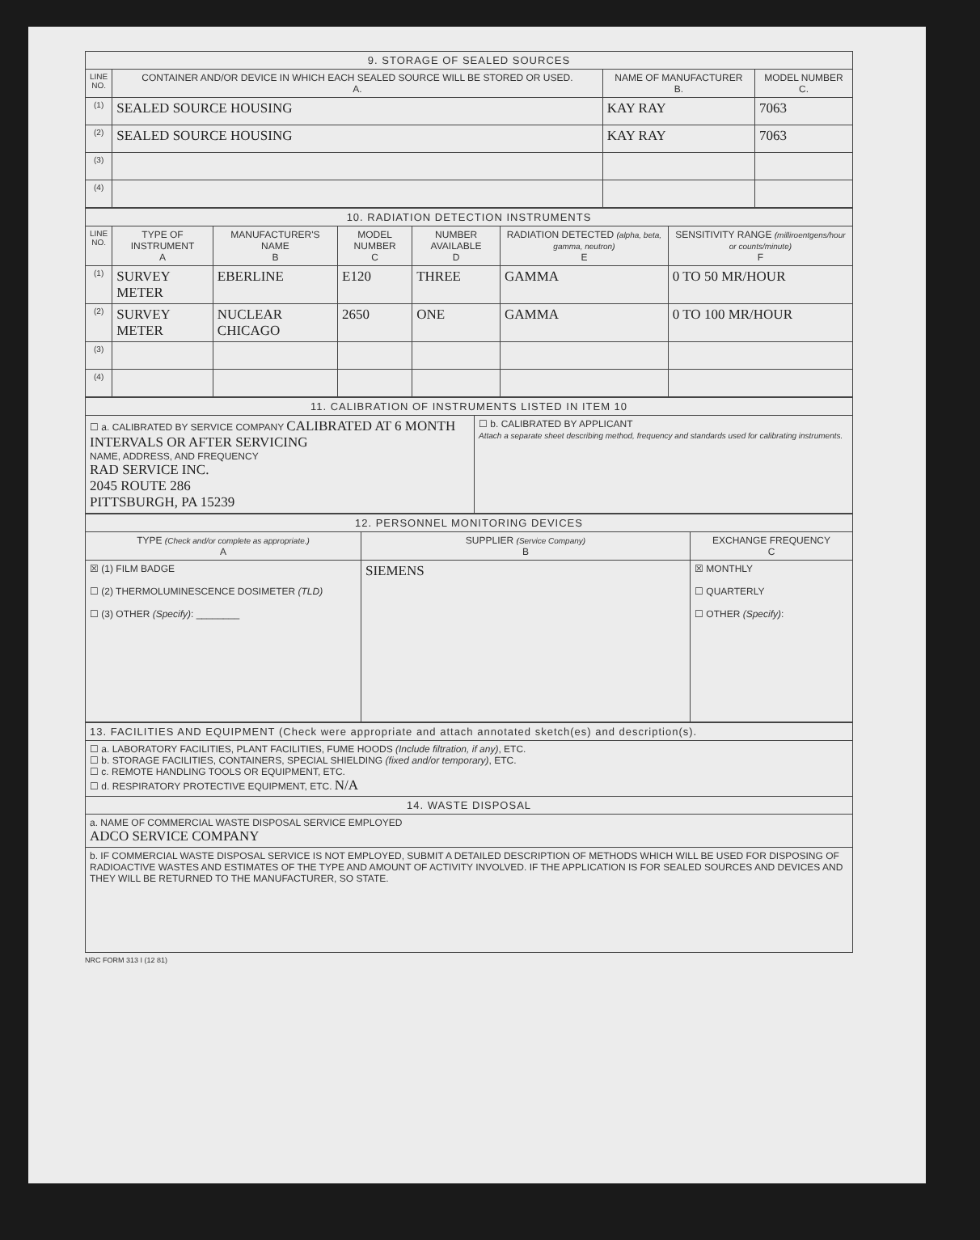| 9. STORAGE OF SEALED SOURCES | | | |
| --- | --- | --- | --- |
| LINE NO. | CONTAINER AND/OR DEVICE IN WHICH EACH SEALED SOURCE WILL BE STORED OR USED. A. | NAME OF MANUFACTURER B. | MODEL NUMBER C. |
| (1) | SEALED SOURCE HOUSING | KAY RAY | 7063 |
| (2) | SEALED SOURCE HOUSING | KAY RAY | 7063 |
| (3) | | | |
| (4) | | | |
| 10. RADIATION DETECTION INSTRUMENTS | | | | | | |
| --- | --- | --- | --- | --- | --- | --- |
| LINE NO. | TYPE OF INSTRUMENT A | MANUFACTURER'S NAME B | MODEL NUMBER C | NUMBER AVAILABLE D | RADIATION DETECTED (alpha, beta, gamma, neutron) E | SENSITIVITY RANGE (milliroentgens/hour or counts/minute) F |
| (1) | SURVEY METER | EBERLINE | E120 | THREE | GAMMA | 0 TO 50 MR/HOUR |
| (2) | SURVEY METER | NUCLEAR CHICAGO | 2650 | ONE | GAMMA | 0 TO 100 MR/HOUR |
| (3) | | | | | | |
| (4) | | | | | | |
| 11. CALIBRATION OF INSTRUMENTS LISTED IN ITEM 10 | |
| --- | --- |
| ☐ a. CALIBRATED BY SERVICE COMPANY CALIBRATED AT 6 MONTH INTERVALS OR AFTER SERVICING NAME, ADDRESS, AND FREQUENCY RAD SERVICE INC. 2045 ROUTE 286 PITTSBURGH, PA 15239 | ☐ b. CALIBRATED BY APPLICANT Attach a separate sheet describing method, frequency and standards used for calibrating instruments. |
| 12. PERSONNEL MONITORING DEVICES | | |
| --- | --- | --- |
| TYPE (Check and/or complete as appropriate.) A | SUPPLIER (Service Company) B | EXCHANGE FREQUENCY C |
| ☒ (1) FILM BADGE ☐ (2) THERMOLUMINESCENCE DOSIMETER (TLD) ☐ (3) OTHER (Specify) : ________ | SIEMENS | ☒ MONTHLY ☐ QUARTERLY ☐ OTHER (Specify) : |
| 13. FACILITIES AND EQUIPMENT (Check were appropriate and attach annotated sketch(es) and description(s). |
| --- |
| ☐ a. LABORATORY FACILITIES, PLANT FACILITIES, FUME HOODS (Include filtration, if any) , ETC. ☐ b. STORAGE FACILITIES, CONTAINERS, SPECIAL SHIELDING (fixed and/or temporary) , ETC. ☐ c. REMOTE HANDLING TOOLS OR EQUIPMENT, ETC. ☐ d. RESPIRATORY PROTECTIVE EQUIPMENT, ETC. N/A |
| 14. WASTE DISPOSAL |
| a. NAME OF COMMERCIAL WASTE DISPOSAL SERVICE EMPLOYED ADCO SERVICE COMPANY |
| b. IF COMMERCIAL WASTE DISPOSAL SERVICE IS NOT EMPLOYED, SUBMIT A DETAILED DESCRIPTION OF METHODS WHICH WILL BE USED FOR DISPOSING OF RADIOACTIVE WASTES AND ESTIMATES OF THE TYPE AND AMOUNT OF ACTIVITY INVOLVED. IF THE APPLICATION IS FOR SEALED SOURCES AND DEVICES AND THEY WILL BE RETURNED TO THE MANUFACTURER, SO STATE. |
NRC FORM 313 I (12 81)